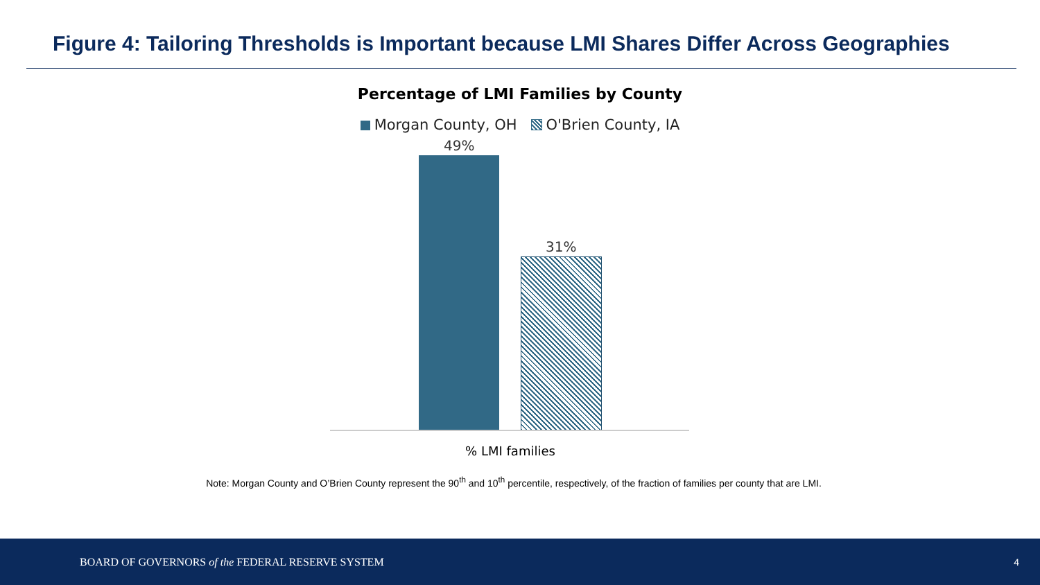Figure 4: Tailoring Thresholds is Important because LMI Shares Differ Across Geographies
Percentage of LMI Families by County
Morgan County, OH O'Brien County, IA
49%
31%
% LMI families
Note: Morgan County and O’Brien County represent the 90<sup>th</sup> and 10<sup>th</sup> percentile, respectively, of the fraction of families per county that are LMI.
BOARD OF GOVERNORS of the FEDERAL RESERVE SYSTEM 4